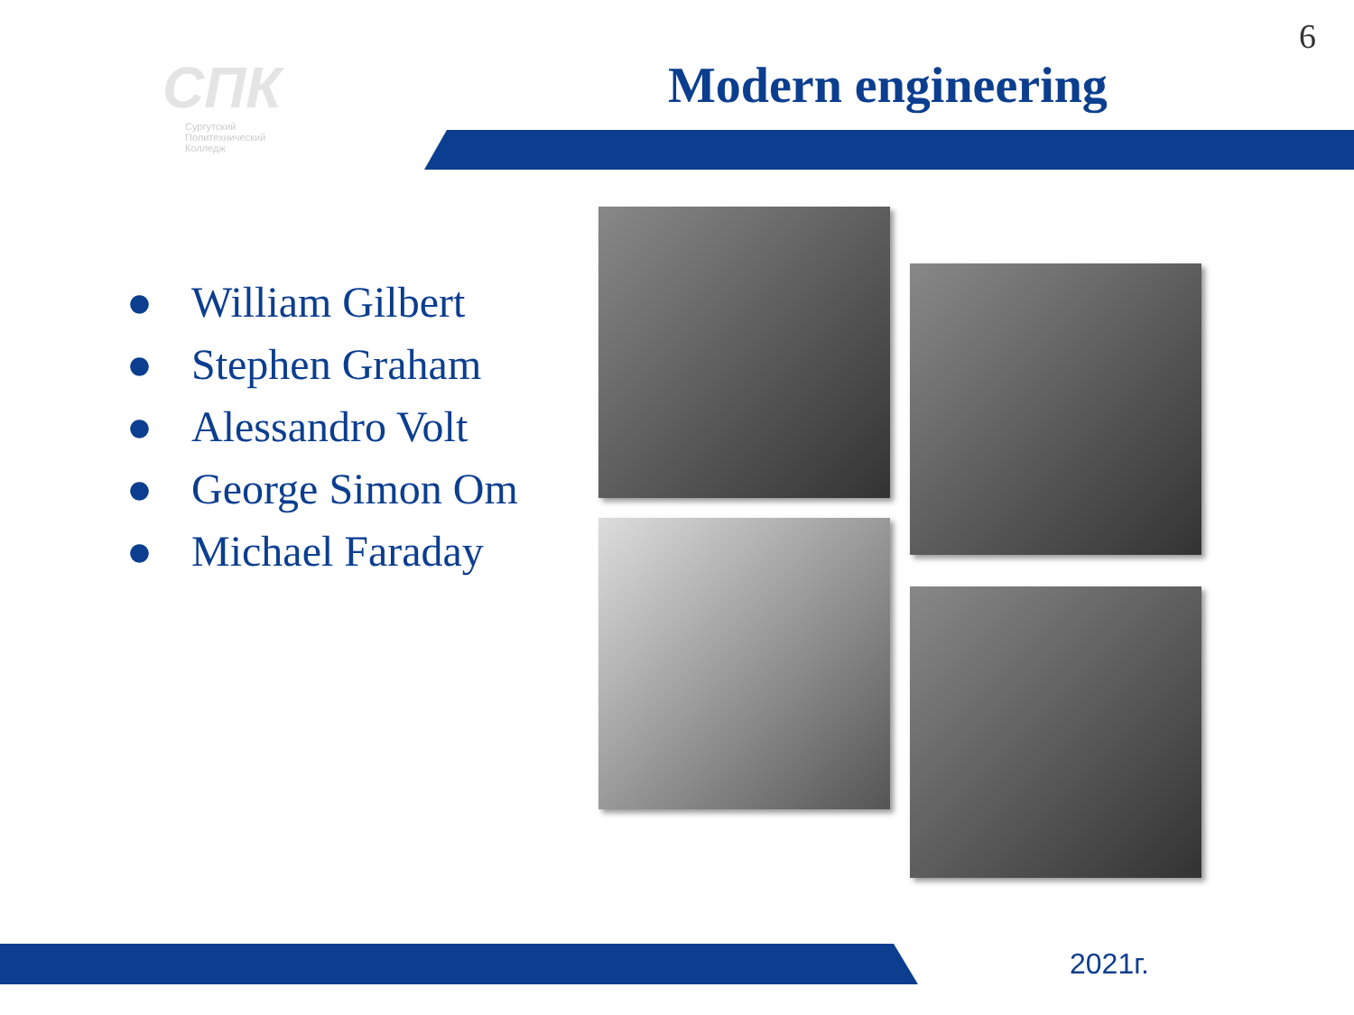6
СПК
Сургутский
Политехнический
Колледж
Modern engineering
● William Gilbert
● Stephen Graham
● Alessandro Volt
● George Simon Om
● Michael Faraday
2021г.